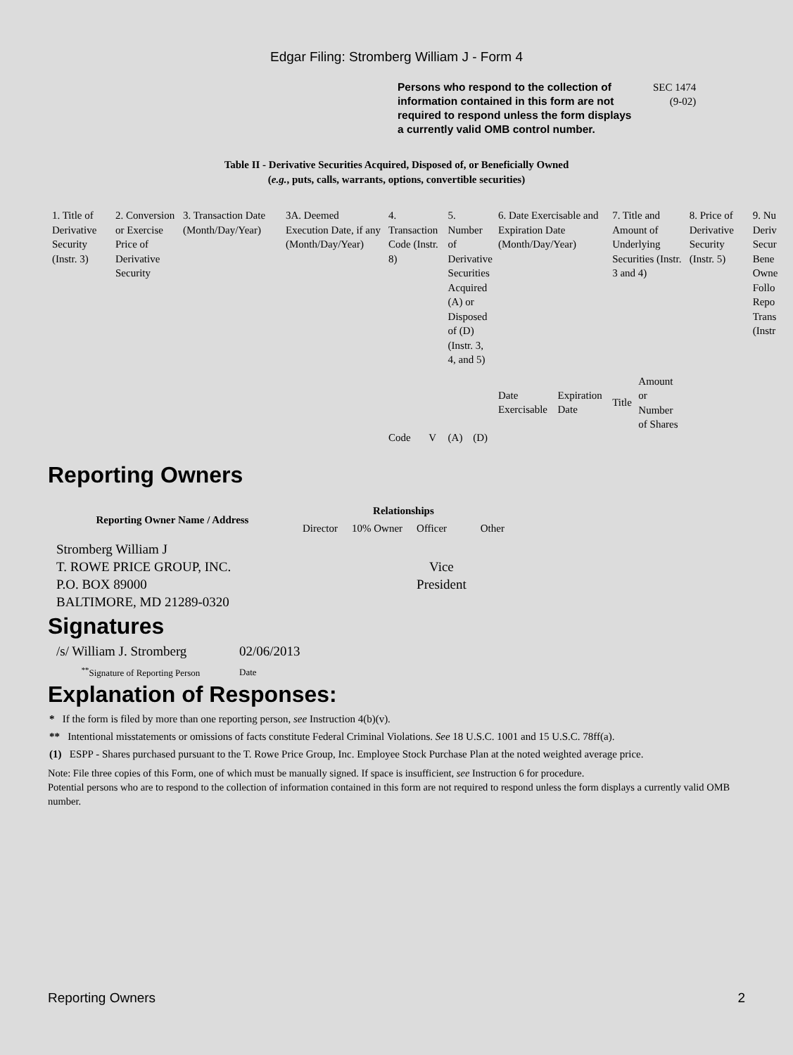Edgar Filing: Stromberg William J - Form 4
Persons who respond to the collection of information contained in this form are not required to respond unless the form displays a currently valid OMB control number.
SEC 1474
(9-02)
Table II - Derivative Securities Acquired, Disposed of, or Beneficially Owned
(e.g., puts, calls, warrants, options, convertible securities)
| 1. Title of Derivative Security (Instr. 3) | 2. Conversion or Exercise Price of Derivative Security | 3. Transaction Date (Month/Day/Year) | 3A. Deemed Execution Date, if any (Month/Day/Year) | 4. Transaction Code (Instr. 8) | | 5. Number of Derivative Securities Acquired (A) or Disposed of (D) (Instr. 3, 4, and 5) | | 6. Date Exercisable and Expiration Date (Month/Day/Year) | | 7. Title and Amount of Underlying Securities (Instr. 3 and 4) | | 8. Price of Derivative Security (Instr. 5) | 9. Nu Deriv Secur Bene Owne Follo Repo Trans (Instr |
| | | | | Code | V | (A) | (D) | Date Exercisable | Expiration Date | Title | Amount or Number of Shares | | |
Reporting Owners
| Reporting Owner Name / Address | Relationships | | | |
| --- | --- | --- | --- | --- |
| | Director | 10% Owner | Officer | Other |
| Stromberg William J T. ROWE PRICE GROUP, INC. P.O. BOX 89000 BALTIMORE, MD 21289-0320 | | | Vice President | |
Signatures
| /s/ William J. Stromberg | 02/06/2013 |
| <sup>**</sup> Signature of Reporting Person | Date |
Explanation of Responses:
* If the form is filed by more than one reporting person, see Instruction 4(b)(v).
** Intentional misstatements or omissions of facts constitute Federal Criminal Violations. See 18 U.S.C. 1001 and 15 U.S.C. 78ff(a).
(1) ESPP - Shares purchased pursuant to the T. Rowe Price Group, Inc. Employee Stock Purchase Plan at the noted weighted average price.
Note: File three copies of this Form, one of which must be manually signed. If space is insufficient, see Instruction 6 for procedure.
Potential persons who are to respond to the collection of information contained in this form are not required to respond unless the form displays a currently valid OMB number.
Reporting Owners 2